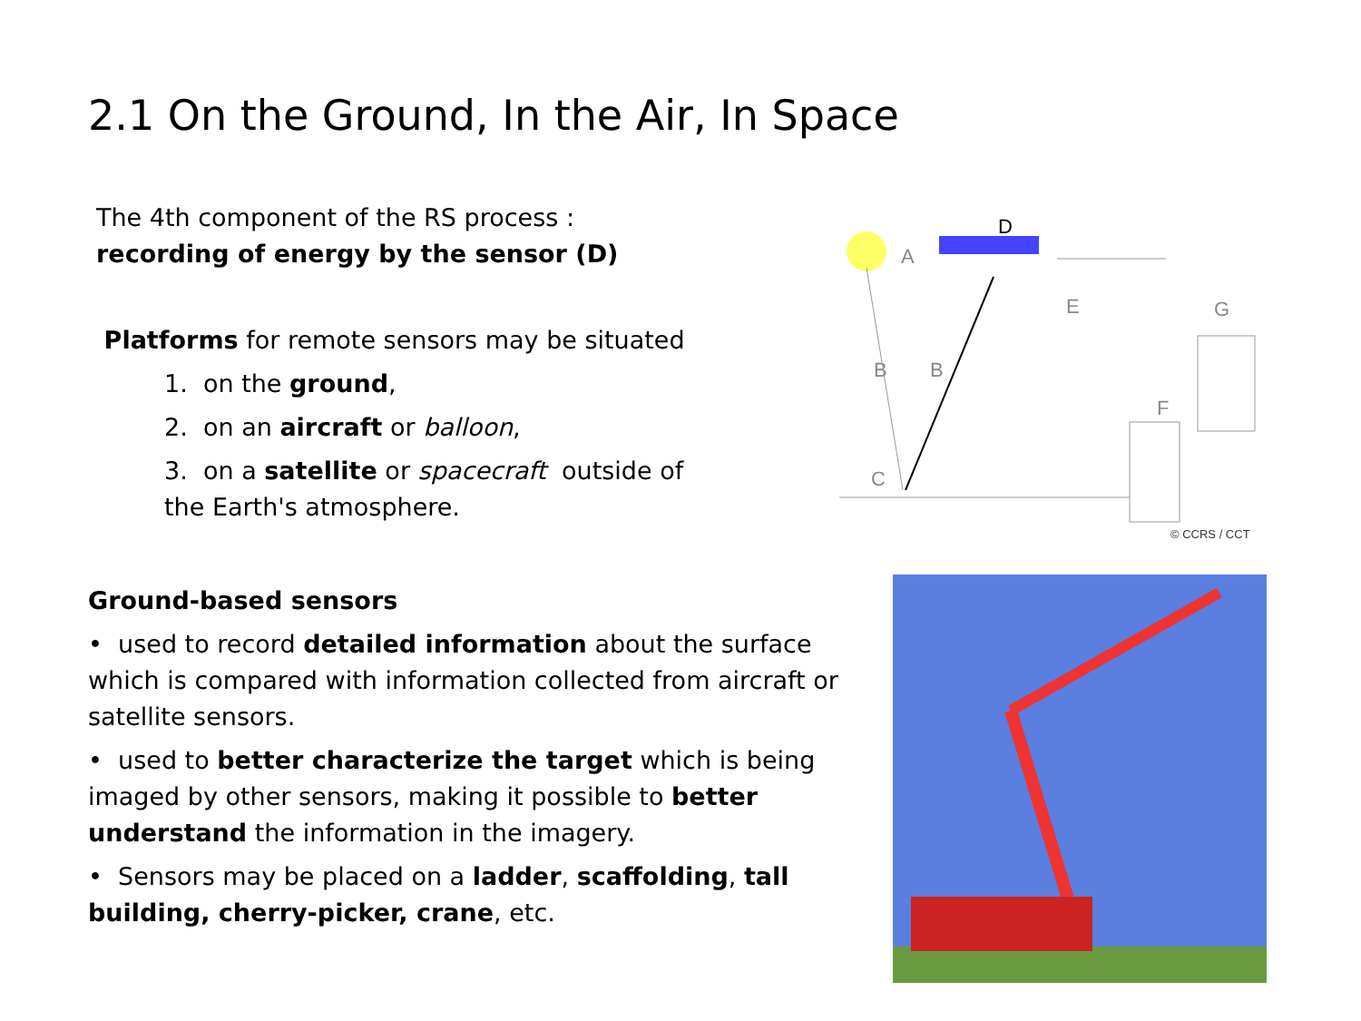2.1 On the Ground, In the Air, In Space
The 4th component of the RS process :
recording of energy by the sensor (D)
Platforms for remote sensors may be situated
1. on the ground,
2. on an aircraft or balloon,
3. on a satellite or spacecraft outside of
the Earth's atmosphere.
Ground-based sensors
• used to record detailed information about the surface which is compared with information collected from aircraft or satellite sensors.
• used to better characterize the target which is being imaged by other sensors, making it possible to better understand the information in the imagery.
• Sensors may be placed on a ladder, scaffolding, tall building, cherry-picker, crane, etc.
D
A
B
B
C
E
F
G
© CCRS / CCT